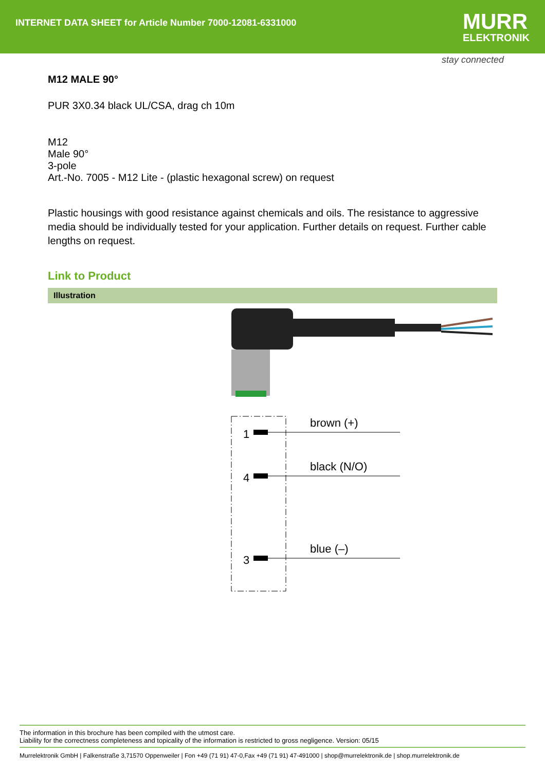INTERNET DATA SHEET for Article Number 7000-12081-6331000
MURR
ELEKTRONIK
stay connected
M12 MALE 90°
PUR 3X0.34 black UL/CSA, drag ch 10m
M12
Male 90°
3-pole
Art.-No. 7005 - M12 Lite - (plastic hexagonal screw) on request
Plastic housings with good resistance against chemicals and oils. The resistance to aggressive media should be individually tested for your application. Further details on request. Further cable lengths on request.
Link to Product
Illustration
1
brown (+)
4
black (N/O)
3
blue (–)
The information in this brochure has been compiled with the utmost care.
Liability for the correctness completeness and topicality of the information is restricted to gross negligence. Version: 05/15
Murrelektronik GmbH | Falkenstraße 3,71570 Oppenweiler | Fon +49 (71 91) 47-0,Fax +49 (71 91) 47-491000 | shop@murrelektronik.de | shop.murrelektronik.de